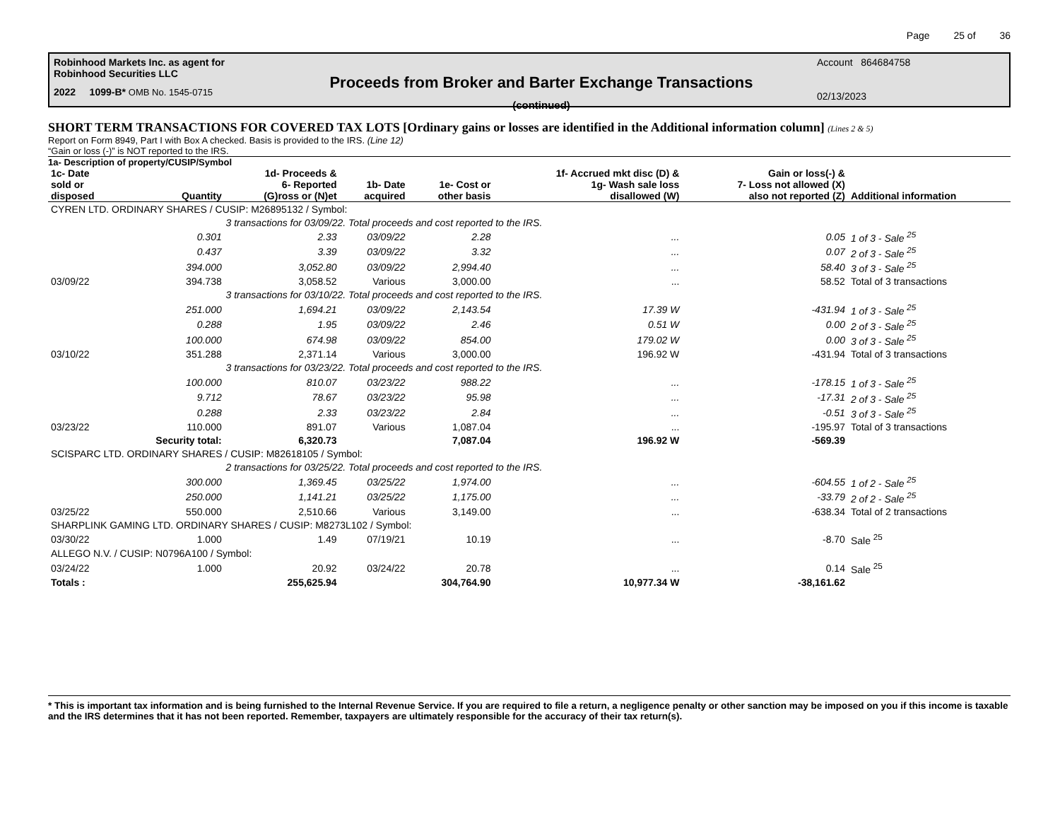Page 25 of 36
Robinhood Markets Inc. as agent for
Robinhood Securities LLC
2022 1099-B* OMB No. 1545-0715
Proceeds from Broker and Barter Exchange Transactions
(continued)
Account 864684758
02/13/2023
SHORT TERM TRANSACTIONS FOR COVERED TAX LOTS [Ordinary gains or losses are identified in the Additional information column] (Lines 2 & 5)
Report on Form 8949, Part I with Box A checked. Basis is provided to the IRS. (Line 12)
“Gain or loss (-)” is NOT reported to the IRS.
1a- Description of property/CUSIP/Symbol
| 1c- Date sold or disposed | Quantity | 1d- Proceeds & 6- Reported (G)ross or (N)et | 1b- Date acquired | 1e- Cost or other basis | 1f- Accrued mkt disc (D) & 1g- Wash sale loss disallowed (W) | Gain or loss(-) & 7- Loss not allowed (X) also not reported (Z) | Additional information |
| --- | --- | --- | --- | --- | --- | --- | --- |
| CYREN LTD. ORDINARY SHARES / CUSIP: M26895132 / Symbol: | | | | | | | |
| | 3 transactions for 03/09/22. Total proceeds and cost reported to the IRS. | | | | | | |
| | 0.301 | 2.33 | 03/09/22 | 2.28 | ... | 0.05 | 1 of 3 - Sale <sup>25</sup> |
| | 0.437 | 3.39 | 03/09/22 | 3.32 | ... | 0.07 | 2 of 3 - Sale <sup>25</sup> |
| | 394.000 | 3,052.80 | 03/09/22 | 2,994.40 | ... | 58.40 | 3 of 3 - Sale <sup>25</sup> |
| 03/09/22 | 394.738 | 3,058.52 | Various | 3,000.00 | ... | 58.52 | Total of 3 transactions |
| | 3 transactions for 03/10/22. Total proceeds and cost reported to the IRS. | | | | | | |
| | 251.000 | 1,694.21 | 03/09/22 | 2,143.54 | 17.39 W | -431.94 | 1 of 3 - Sale <sup>25</sup> |
| | 0.288 | 1.95 | 03/09/22 | 2.46 | 0.51 W | 0.00 | 2 of 3 - Sale <sup>25</sup> |
| | 100.000 | 674.98 | 03/09/22 | 854.00 | 179.02 W | 0.00 | 3 of 3 - Sale <sup>25</sup> |
| 03/10/22 | 351.288 | 2,371.14 | Various | 3,000.00 | 196.92 W | -431.94 | Total of 3 transactions |
| | 3 transactions for 03/23/22. Total proceeds and cost reported to the IRS. | | | | | | |
| | 100.000 | 810.07 | 03/23/22 | 988.22 | ... | -178.15 | 1 of 3 - Sale <sup>25</sup> |
| | 9.712 | 78.67 | 03/23/22 | 95.98 | ... | -17.31 | 2 of 3 - Sale <sup>25</sup> |
| | 0.288 | 2.33 | 03/23/22 | 2.84 | ... | -0.51 | 3 of 3 - Sale <sup>25</sup> |
| 03/23/22 | 110.000 | 891.07 | Various | 1,087.04 | ... | -195.97 | Total of 3 transactions |
| | Security total: | 6,320.73 | | 7,087.04 | 196.92 W | -569.39 | |
| SCISPARC LTD. ORDINARY SHARES / CUSIP: M82618105 / Symbol: | | | | | | | |
| | 2 transactions for 03/25/22. Total proceeds and cost reported to the IRS. | | | | | | |
| | 300.000 | 1,369.45 | 03/25/22 | 1,974.00 | ... | -604.55 | 1 of 2 - Sale <sup>25</sup> |
| | 250.000 | 1,141.21 | 03/25/22 | 1,175.00 | ... | -33.79 | 2 of 2 - Sale <sup>25</sup> |
| 03/25/22 | 550.000 | 2,510.66 | Various | 3,149.00 | ... | -638.34 | Total of 2 transactions |
| SHARPLINK GAMING LTD. ORDINARY SHARES / CUSIP: M8273L102 / Symbol: | | | | | | | |
| 03/30/22 | 1.000 | 1.49 | 07/19/21 | 10.19 | ... | -8.70 | Sale <sup>25</sup> |
| ALLEGO N.V. / CUSIP: N0796A100 / Symbol: | | | | | | | |
| 03/24/22 | 1.000 | 20.92 | 03/24/22 | 20.78 | ... | 0.14 | Sale <sup>25</sup> |
| Totals : | | 255,625.94 | | 304,764.90 | 10,977.34 W | -38,161.62 | |
* This is important tax information and is being furnished to the Internal Revenue Service. If you are required to file a return, a negligence penalty or other sanction may be imposed on you if this income is taxable and the IRS determines that it has not been reported. Remember, taxpayers are ultimately responsible for the accuracy of their tax return(s).